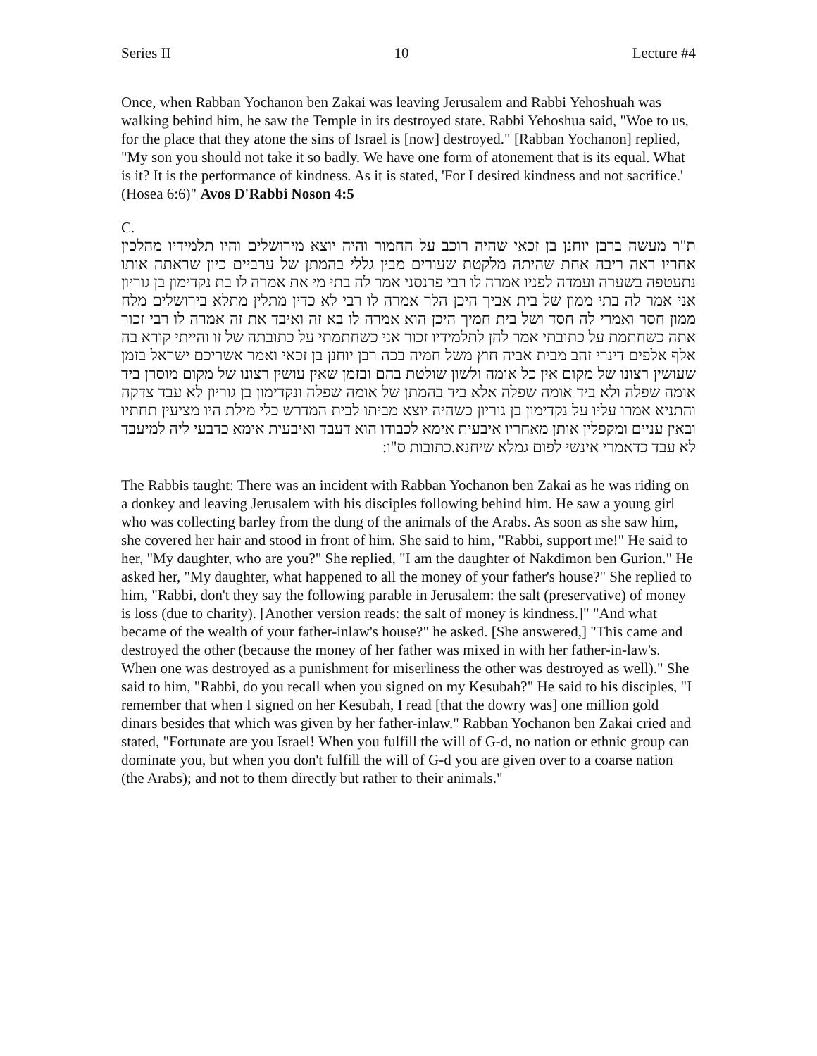Series II 10 Lecture #4
Once, when Rabban Yochanon ben Zakai was leaving Jerusalem and Rabbi Yehoshuah was walking behind him, he saw the Temple in its destroyed state. Rabbi Yehoshua said, "Woe to us, for the place that they atone the sins of Israel is [now] destroyed." [Rabban Yochanon] replied, "My son you should not take it so badly. We have one form of atonement that is its equal. What is it? It is the performance of kindness. As it is stated, 'For I desired kindness and not sacrifice.' (Hosea 6:6)" Avos D'Rabbi Noson 4:5
C.
ת"ר מעשה ברבן יוחנן בן זכאי שהיה רוכב על החמור והיה יוצא מירושלים והיו תלמידיו מהלכין אחריו ראה ריבה אחת שהיתה מלקטת שעורים מבין גללי בהמתן של ערביים כיון שראתה אותו נתעטפה בשערה ועמדה לפניו אמרה לו רבי פרנסני אמר לה בתי מי את אמרה לו בת נקדימון בן גוריון אני אמר לה בתי ממון של בית אביך היכן הלך אמרה לו רבי לא כדין מתלין מתלא בירושלים מלח ממון חסר ואמרי לה חסד ושל בית חמיך היכן הוא אמרה לו בא זה ואיבד את זה אמרה לו רבי זכור אתה כשחתמת על כתובתי אמר להן לתלמידיו זכור אני כשחתמתי על כתובתה של זו והייתי קורא בה אלף אלפים דינרי זהב מבית אביה חוץ משל חמיה בכה רבן יוחנן בן זכאי ואמר אשריכם ישראל בזמן שעושין רצונו של מקום אין כל אומה ולשון שולטת בהם ובזמן שאין עושין רצונו של מקום מוסרן ביד אומה שפלה ולא ביד אומה שפלה אלא ביד בהמתן של אומה שפלה ונקדימון בן גוריון לא עבד צדקה והתניא אמרו עליו על נקדימון בן גוריון כשהיה יוצא מביתו לבית המדרש כלי מילת היו מציעין תחתיו ובאין עניים ומקפלין אותן מאחריו איבעית אימא לכבודו הוא דעבד ואיבעית אימא כדבעי ליה למיעבד לא עבד כדאמרי אינשי לפום גמלא שיחנא.כתובות ס"ו:
The Rabbis taught: There was an incident with Rabban Yochanon ben Zakai as he was riding on a donkey and leaving Jerusalem with his disciples following behind him. He saw a young girl who was collecting barley from the dung of the animals of the Arabs. As soon as she saw him, she covered her hair and stood in front of him. She said to him, "Rabbi, support me!" He said to her, "My daughter, who are you?" She replied, "I am the daughter of Nakdimon ben Gurion." He asked her, "My daughter, what happened to all the money of your father's house?" She replied to him, "Rabbi, don't they say the following parable in Jerusalem: the salt (preservative) of money is loss (due to charity). [Another version reads: the salt of money is kindness.]" "And what became of the wealth of your father-inlaw's house?" he asked. [She answered,] "This came and destroyed the other (because the money of her father was mixed in with her father-in-law's. When one was destroyed as a punishment for miserliness the other was destroyed as well)." She said to him, "Rabbi, do you recall when you signed on my Kesubah?" He said to his disciples, "I remember that when I signed on her Kesubah, I read [that the dowry was] one million gold dinars besides that which was given by her father-inlaw." Rabban Yochanon ben Zakai cried and stated, "Fortunate are you Israel! When you fulfill the will of G-d, no nation or ethnic group can dominate you, but when you don't fulfill the will of G-d you are given over to a coarse nation (the Arabs); and not to them directly but rather to their animals."